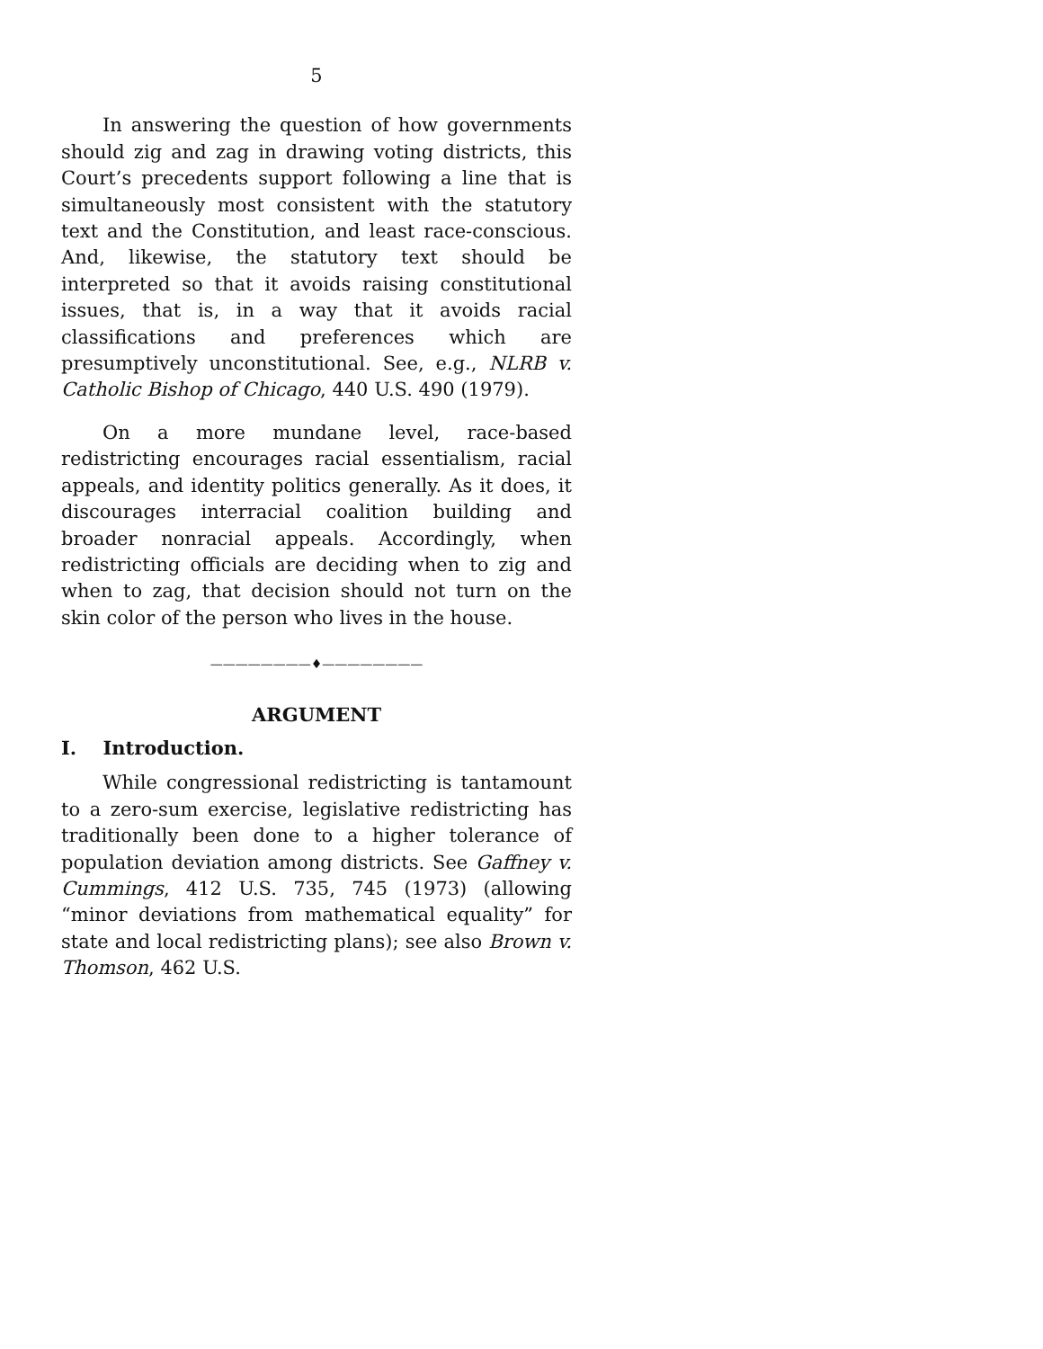5
In answering the question of how governments should zig and zag in drawing voting districts, this Court’s precedents support following a line that is simultaneously most consistent with the statutory text and the Constitution, and least race-conscious. And, likewise, the statutory text should be interpreted so that it avoids raising constitutional issues, that is, in a way that it avoids racial classifications and preferences which are presumptively unconstitutional. See, e.g., NLRB v. Catholic Bishop of Chicago, 440 U.S. 490 (1979).
On a more mundane level, race-based redistricting encourages racial essentialism, racial appeals, and identity politics generally. As it does, it discourages interracial coalition building and broader nonracial appeals. Accordingly, when redistricting officials are deciding when to zig and when to zag, that decision should not turn on the skin color of the person who lives in the house.
————————♦————————
ARGUMENT
I. Introduction.
While congressional redistricting is tantamount to a zero-sum exercise, legislative redistricting has traditionally been done to a higher tolerance of population deviation among districts. See Gaffney v. Cummings, 412 U.S. 735, 745 (1973) (allowing “minor deviations from mathematical equality” for state and local redistricting plans); see also Brown v. Thomson, 462 U.S.